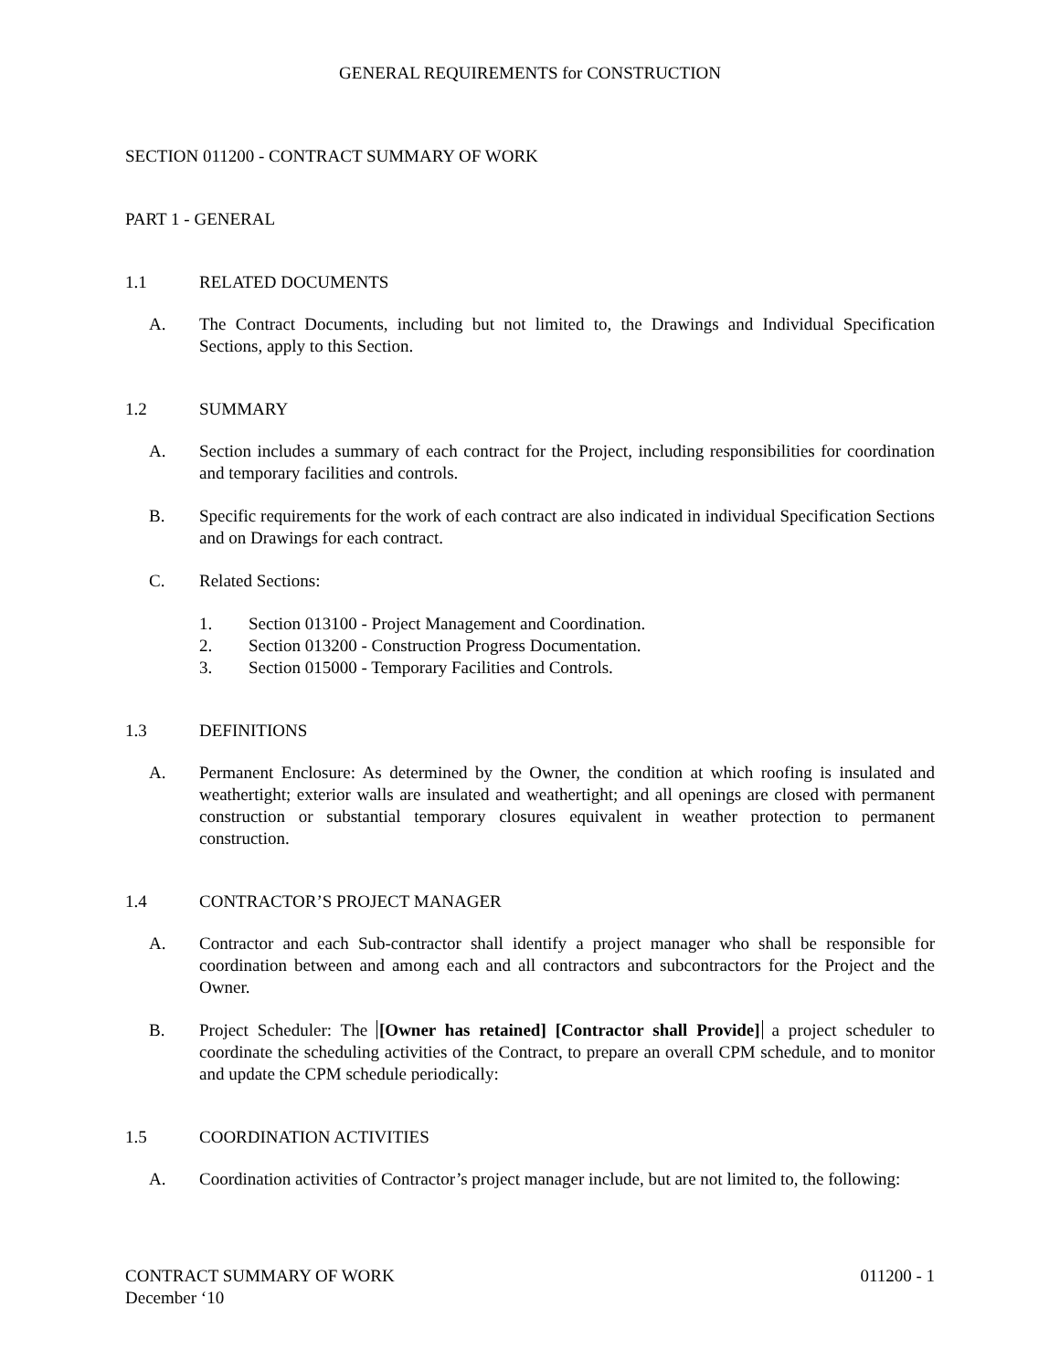GENERAL REQUIREMENTS for CONSTRUCTION
SECTION 011200 - CONTRACT SUMMARY OF WORK
PART 1 - GENERAL
1.1 RELATED DOCUMENTS
A. The Contract Documents, including but not limited to, the Drawings and Individual Specification Sections, apply to this Section.
1.2 SUMMARY
A. Section includes a summary of each contract for the Project, including responsibilities for coordination and temporary facilities and controls.
B. Specific requirements for the work of each contract are also indicated in individual Specification Sections and on Drawings for each contract.
C. Related Sections:
1. Section 013100 - Project Management and Coordination.
2. Section 013200 - Construction Progress Documentation.
3. Section 015000 - Temporary Facilities and Controls.
1.3 DEFINITIONS
A. Permanent Enclosure: As determined by the Owner, the condition at which roofing is insulated and weathertight; exterior walls are insulated and weathertight; and all openings are closed with permanent construction or substantial temporary closures equivalent in weather protection to permanent construction.
1.4 CONTRACTOR’S PROJECT MANAGER
A. Contractor and each Sub-contractor shall identify a project manager who shall be responsible for coordination between and among each and all contractors and subcontractors for the Project and the Owner.
B. Project Scheduler: The [Owner has retained] [Contractor shall Provide] a project scheduler to coordinate the scheduling activities of the Contract, to prepare an overall CPM schedule, and to monitor and update the CPM schedule periodically:
1.5 COORDINATION ACTIVITIES
A. Coordination activities of Contractor’s project manager include, but are not limited to, the following:
CONTRACT SUMMARY OF WORK 011200 - 1
December ‘10